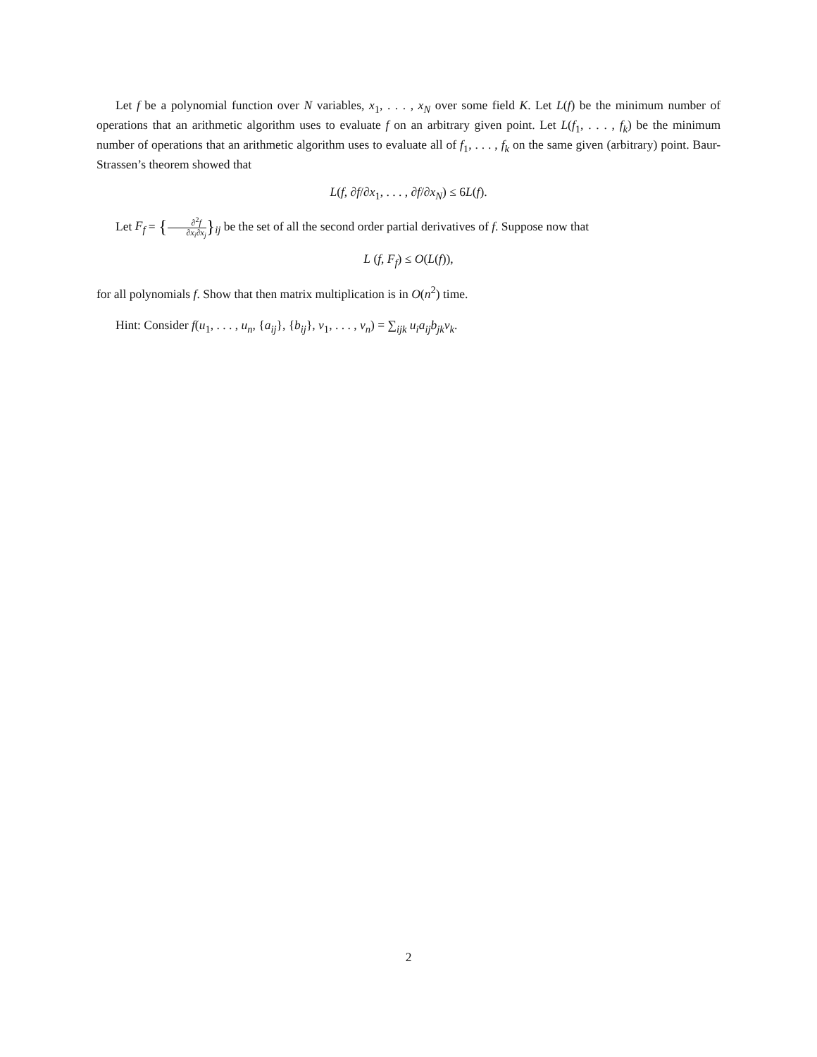Let f be a polynomial function over N variables, x<sub>1</sub>, . . . , x<sub>N</sub> over some field K. Let L(f) be the minimum number of operations that an arithmetic algorithm uses to evaluate f on an arbitrary given point. Let L(f<sub>1</sub>, . . . , f<sub>k</sub>) be the minimum number of operations that an arithmetic algorithm uses to evaluate all of f<sub>1</sub>, . . . , f<sub>k</sub> on the same given (arbitrary) point. Baur-Strassen’s theorem showed that
L(f, ∂f/∂x<sub>1</sub>, . . . , ∂f/∂x<sub>N</sub>) ≤ 6L(f).
Let F<sub>f</sub> = {∂<sup>2</sup>f ∂x<sub>i</sub>∂x<sub>j</sub>}<sub>ij</sub> be the set of all the second order partial derivatives of f. Suppose now that
L (f, F<sub>f</sub>) ≤ O(L(f)),
for all polynomials f. Show that then matrix multiplication is in O(n<sup>2</sup>) time.
Hint: Consider f(u<sub>1</sub>, . . . , u<sub>n</sub>, {a<sub>ij</sub>}, {b<sub>ij</sub>}, v<sub>1</sub>, . . . , v<sub>n</sub>) = ∑<sub>ijk</sub> u<sub>i</sub>a<sub>ij</sub>b<sub>jk</sub>v<sub>k</sub>.
2